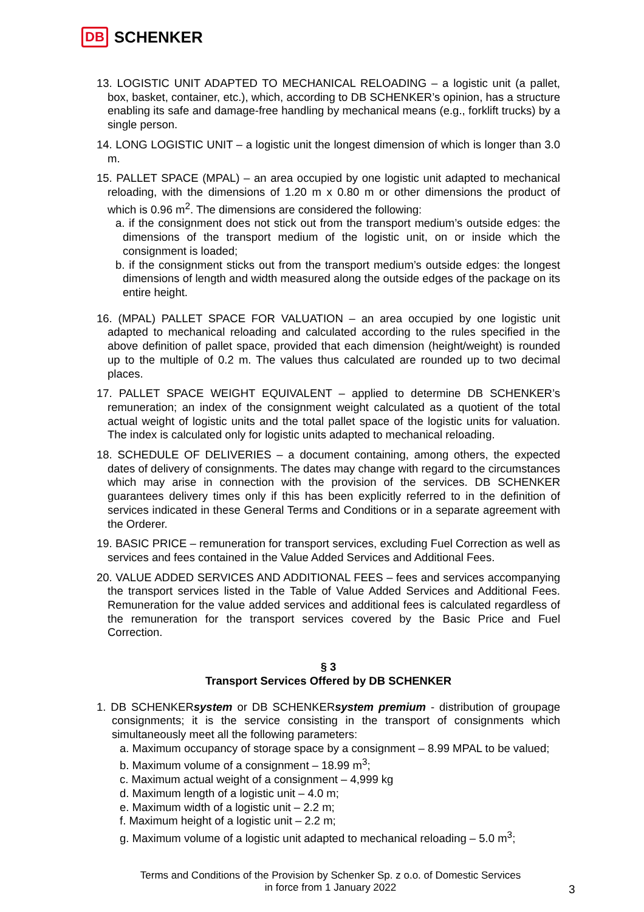DB SCHENKER
13. LOGISTIC UNIT ADAPTED TO MECHANICAL RELOADING – a logistic unit (a pallet, box, basket, container, etc.), which, according to DB SCHENKER’s opinion, has a structure enabling its safe and damage-free handling by mechanical means (e.g., forklift trucks) by a single person.
14. LONG LOGISTIC UNIT – a logistic unit the longest dimension of which is longer than 3.0 m.
15. PALLET SPACE (MPAL) – an area occupied by one logistic unit adapted to mechanical reloading, with the dimensions of 1.20 m x 0.80 m or other dimensions the product of which is 0.96 m<sup>2</sup>. The dimensions are considered the following:
a. if the consignment does not stick out from the transport medium’s outside edges: the dimensions of the transport medium of the logistic unit, on or inside which the consignment is loaded;
b. if the consignment sticks out from the transport medium’s outside edges: the longest dimensions of length and width measured along the outside edges of the package on its entire height.
16. (MPAL) PALLET SPACE FOR VALUATION – an area occupied by one logistic unit adapted to mechanical reloading and calculated according to the rules specified in the above definition of pallet space, provided that each dimension (height/weight) is rounded up to the multiple of 0.2 m. The values thus calculated are rounded up to two decimal places.
17. PALLET SPACE WEIGHT EQUIVALENT – applied to determine DB SCHENKER’s remuneration; an index of the consignment weight calculated as a quotient of the total actual weight of logistic units and the total pallet space of the logistic units for valuation. The index is calculated only for logistic units adapted to mechanical reloading.
18. SCHEDULE OF DELIVERIES – a document containing, among others, the expected dates of delivery of consignments. The dates may change with regard to the circumstances which may arise in connection with the provision of the services. DB SCHENKER guarantees delivery times only if this has been explicitly referred to in the definition of services indicated in these General Terms and Conditions or in a separate agreement with the Orderer.
19. BASIC PRICE – remuneration for transport services, excluding Fuel Correction as well as services and fees contained in the Value Added Services and Additional Fees.
20. VALUE ADDED SERVICES AND ADDITIONAL FEES – fees and services accompanying the transport services listed in the Table of Value Added Services and Additional Fees. Remuneration for the value added services and additional fees is calculated regardless of the remuneration for the transport services covered by the Basic Price and Fuel Correction.
§ 3
Transport Services Offered by DB SCHENKER
1. DB SCHENKERsystem or DB SCHENKERsystem premium - distribution of groupage consignments; it is the service consisting in the transport of consignments which simultaneously meet all the following parameters:
a. Maximum occupancy of storage space by a consignment – 8.99 MPAL to be valued;
b. Maximum volume of a consignment – 18.99 m<sup>3</sup>;
c. Maximum actual weight of a consignment – 4,999 kg
d. Maximum length of a logistic unit – 4.0 m;
e. Maximum width of a logistic unit – 2.2 m;
f. Maximum height of a logistic unit – 2.2 m;
g. Maximum volume of a logistic unit adapted to mechanical reloading – 5.0 m<sup>3</sup>;
Terms and Conditions of the Provision by Schenker Sp. z o.o. of Domestic Services
in force from 1 January 2022
3